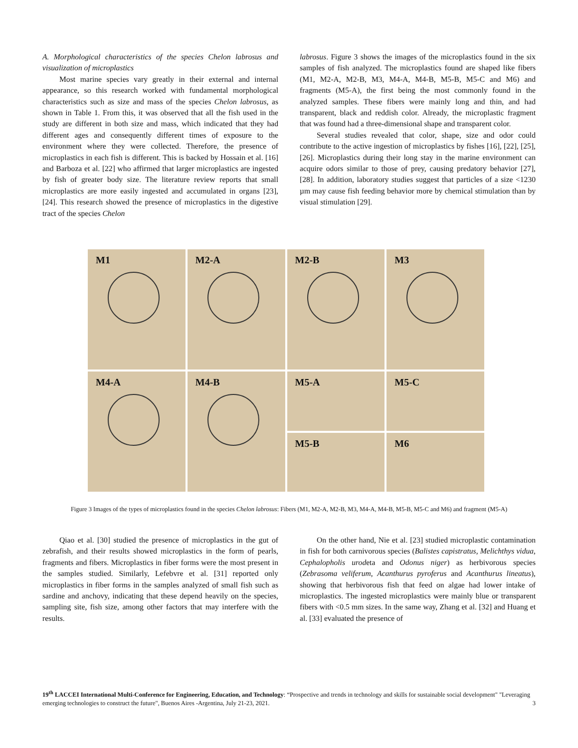A. Morphological characteristics of the species Chelon labrosus and visualization of microplastics
Most marine species vary greatly in their external and internal appearance, so this research worked with fundamental morphological characteristics such as size and mass of the species Chelon labrosus, as shown in Table 1. From this, it was observed that all the fish used in the study are different in both size and mass, which indicated that they had different ages and consequently different times of exposure to the environment where they were collected. Therefore, the presence of microplastics in each fish is different. This is backed by Hossain et al. [16] and Barboza et al. [22] who affirmed that larger microplastics are ingested by fish of greater body size. The literature review reports that small microplastics are more easily ingested and accumulated in organs [23], [24]. This research showed the presence of microplastics in the digestive tract of the species Chelon
labrosus. Figure 3 shows the images of the microplastics found in the six samples of fish analyzed. The microplastics found are shaped like fibers (M1, M2-A, M2-B, M3, M4-A, M4-B, M5-B, M5-C and M6) and fragments (M5-A), the first being the most commonly found in the analyzed samples. These fibers were mainly long and thin, and had transparent, black and reddish color. Already, the microplastic fragment that was found had a three-dimensional shape and transparent color.
Several studies revealed that color, shape, size and odor could contribute to the active ingestion of microplastics by fishes [16], [22], [25], [26]. Microplastics during their long stay in the marine environment can acquire odors similar to those of prey, causing predatory behavior [27], [28]. In addition, laboratory studies suggest that particles of a size <1230 µm may cause fish feeding behavior more by chemical stimulation than by visual stimulation [29].
M1
M2-A
M2-B
M3
M4-A
M4-B
M5-A
M5-B
M5-C
M6
Figure 3 Images of the types of microplastics found in the species Chelon labrosus: Fibers (M1, M2-A, M2-B, M3, M4-A, M4-B, M5-B, M5-C and M6) and fragment (M5-A)
Qiao et al. [30] studied the presence of microplastics in the gut of zebrafish, and their results showed microplastics in the form of pearls, fragments and fibers. Microplastics in fiber forms were the most present in the samples studied. Similarly, Lefebvre et al. [31] reported only microplastics in fiber forms in the samples analyzed of small fish such as sardine and anchovy, indicating that these depend heavily on the species, sampling site, fish size, among other factors that may interfere with the results.
On the other hand, Nie et al. [23] studied microplastic contamination in fish for both carnivorous species (Balistes capistratus, Melichthys vidua, Cephalopholis urodeta and Odonus niger) as herbivorous species (Zebrasoma veliferum, Acanthurus pyroferus and Acanthurus lineatus), showing that herbivorous fish that feed on algae had lower intake of microplastics. The ingested microplastics were mainly blue or transparent fibers with <0.5 mm sizes. In the same way, Zhang et al. [32] and Huang et al. [33] evaluated the presence of
19<sup>th</sup> LACCEI International Multi-Conference for Engineering, Education, and Technology: “Prospective and trends in technology and skills for sustainable social development" "Leveraging emerging technologies to construct the future", Buenos Aires -Argentina, July 21-23, 2021. 3